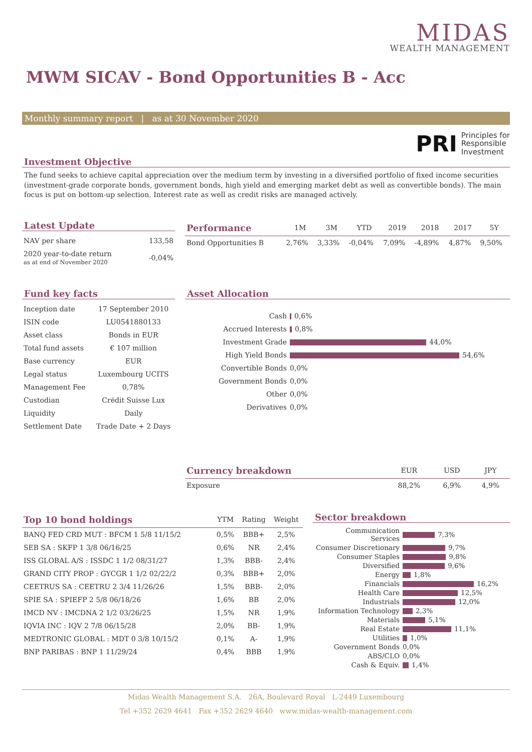MIDAS
WEALTH MANAGEMENT
MWM SICAV - Bond Opportunities B - Acc
Monthly summary report | as at 30 November 2020
PRI Principles for
Responsible
Investment
Investment Objective
The fund seeks to achieve capital appreciation over the medium term by investing in a diversified portfolio of fixed income securities (investment-grade corporate bonds, government bonds, high yield and emerging market debt as well as convertible bonds). The main focus is put on bottom-up selection. Interest rate as well as credit risks are managed actively.
Latest Update
| NAV per share | 133,58 |
| 2020 year-to-date return as at end of November 2020 | -0,04% |
| Performance | 1M | 3M | YTD | 2019 | 2018 | 2017 | 5Y |
| --- | --- | --- | --- | --- | --- | --- | --- |
| Bond Opportunities B | 2,76% | 3,33% | -0,04% | 7,09% | -4,89% | 4,87% | 9,50% |
Fund key facts
| Inception date | 17 September 2010 |
| ISIN code | LU0541880133 |
| Asset class | Bonds in EUR |
| Total fund assets | € 107 million |
| Base currency | EUR |
| Legal status | Luxembourg UCITS |
| Management Fee | 0,78% |
| Custodian | Crédit Suisse Lux |
| Liquidity | Daily |
| Settlement Date | Trade Date + 2 Days |
Asset Allocation
| Cash | 0,6% |
| Accrued Interests | 0,8% |
| Investment Grade | 44,0% |
| High Yield Bonds | 54,6% |
| Convertible Bonds | 0,0% |
| Government Bonds | 0,0% |
| Other | 0,0% |
| Derivatives | 0,0% |
| Currency breakdown | EUR | USD | JPY |
| --- | --- | --- | --- |
| Exposure | 88,2% | 6,9% | 4,9% |
| Top 10 bond holdings | YTM | Rating | Weight |
| --- | --- | --- | --- |
| BANQ FED CRD MUT : BFCM 1 5/8 11/15/2 | 0,5% | BBB+ | 2,5% |
| SEB SA : SKFP 1 3/8 06/16/25 | 0,6% | NR | 2,4% |
| ISS GLOBAL A/S : ISSDC 1 1/2 08/31/27 | 1,3% | BBB- | 2,4% |
| GRAND CITY PROP : GYCGR 1 1/2 02/22/2 | 0,3% | BBB+ | 2,0% |
| CEETRUS SA : CEETRU 2 3/4 11/26/26 | 1,5% | BBB- | 2,0% |
| SPIE SA : SPIEFP 2 5/8 06/18/26 | 1,6% | BB | 2,0% |
| IMCD NV : IMCDNA 2 1/2 03/26/25 | 1,5% | NR | 1,9% |
| IQVIA INC : IQV 2 7/8 06/15/28 | 2,0% | BB- | 1,9% |
| MEDTRONIC GLOBAL : MDT 0 3/8 10/15/2 | 0,1% | A- | 1,9% |
| BNP PARIBAS : BNP 1 11/29/24 | 0,4% | BBB | 1,9% |
Sector breakdown
| Communication Services | 7,3% |
| Consumer Discretionary | 9,7% |
| Consumer Staples | 9,8% |
| Diversified | 9,6% |
| Energy | 1,8% |
| Financials | 16,2% |
| Health Care | 12,5% |
| Industrials | 12,0% |
| Information Technology | 2,3% |
| Materials | 5,1% |
| Real Estate | 11,1% |
| Utilities | 1,0% |
| Government Bonds | 0,0% |
| ABS/CLO | 0,0% |
| Cash & Equiv. | 1,4% |
Midas Wealth Management S.A. 26A, Boulevard Royal L-2449 Luxembourg
Tel +352 2629 4641 Fax +352 2629 4640 www.midas-wealth-management.com